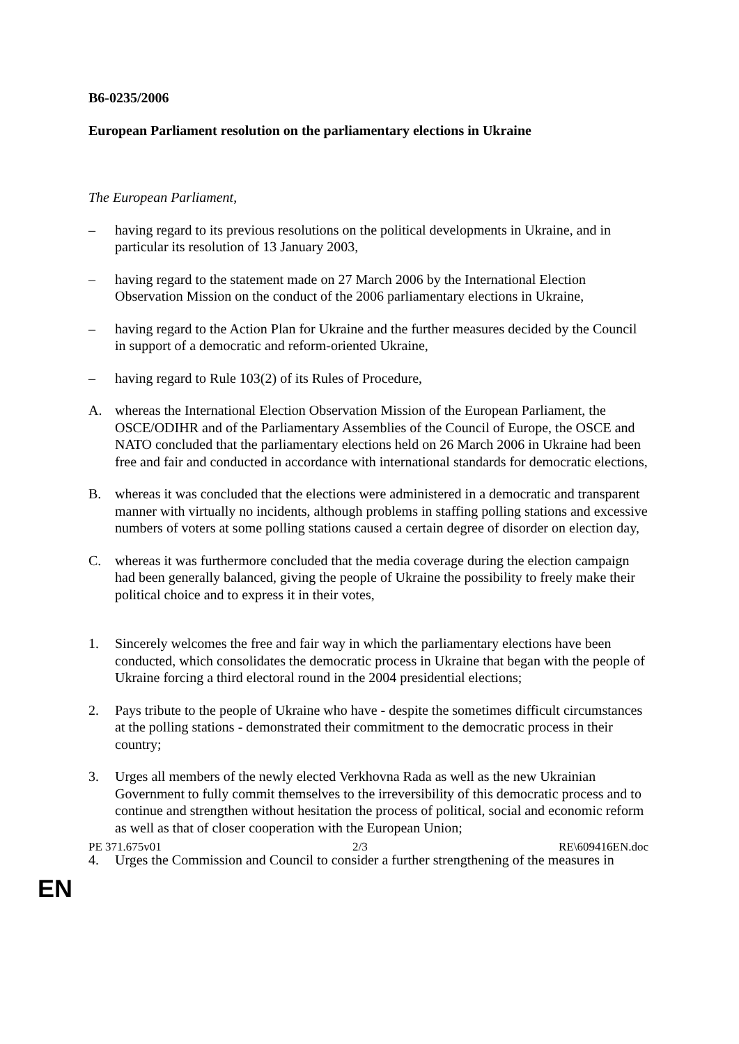B6-0235/2006
European Parliament resolution on the parliamentary elections in Ukraine
The European Parliament,
– having regard to its previous resolutions on the political developments in Ukraine, and in particular its resolution of 13 January 2003,
– having regard to the statement made on 27 March 2006 by the International Election Observation Mission on the conduct of the 2006 parliamentary elections in Ukraine,
– having regard to the Action Plan for Ukraine and the further measures decided by the Council in support of a democratic and reform-oriented Ukraine,
– having regard to Rule 103(2) of its Rules of Procedure,
A. whereas the International Election Observation Mission of the European Parliament, the OSCE/ODIHR and of the Parliamentary Assemblies of the Council of Europe, the OSCE and NATO concluded that the parliamentary elections held on 26 March 2006 in Ukraine had been free and fair and conducted in accordance with international standards for democratic elections,
B. whereas it was concluded that the elections were administered in a democratic and transparent manner with virtually no incidents, although problems in staffing polling stations and excessive numbers of voters at some polling stations caused a certain degree of disorder on election day,
C. whereas it was furthermore concluded that the media coverage during the election campaign had been generally balanced, giving the people of Ukraine the possibility to freely make their political choice and to express it in their votes,
1. Sincerely welcomes the free and fair way in which the parliamentary elections have been conducted, which consolidates the democratic process in Ukraine that began with the people of Ukraine forcing a third electoral round in the 2004 presidential elections;
2. Pays tribute to the people of Ukraine who have - despite the sometimes difficult circumstances at the polling stations - demonstrated their commitment to the democratic process in their country;
3. Urges all members of the newly elected Verkhovna Rada as well as the new Ukrainian Government to fully commit themselves to the irreversibility of this democratic process and to continue and strengthen without hesitation the process of political, social and economic reform as well as that of closer cooperation with the European Union;
4. Urges the Commission and Council to consider a further strengthening of the measures in
PE 371.675v01 2/3 RE\609416EN.doc
EN